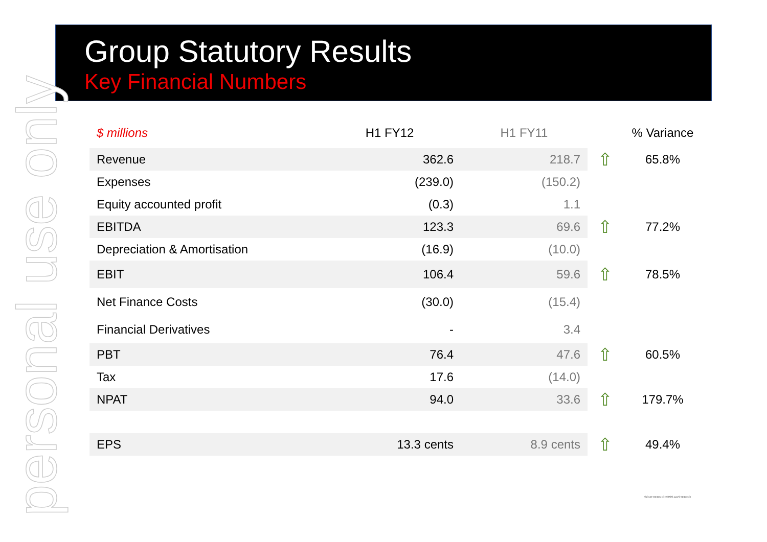Group Statutory Results
Key Financial Numbers
personal use only
| $ millions | H1 FY12 | H1 FY11 | | % Variance |
| --- | --- | --- | --- | --- |
| Revenue | 362.6 | 218.7 | ⇧ | 65.8% |
| Expenses | (239.0) | (150.2) | | |
| Equity accounted profit | (0.3) | 1.1 | | |
| EBITDA | 123.3 | 69.6 | ⇧ | 77.2% |
| Depreciation & Amortisation | (16.9) | (10.0) | | |
| EBIT | 106.4 | 59.6 | ⇧ | 78.5% |
| Net Finance Costs | (30.0) | (15.4) | | |
| Financial Derivatives | - | 3.4 | | |
| PBT | 76.4 | 47.6 | ⇧ | 60.5% |
| Tax | 17.6 | (14.0) | | |
| NPAT | 94.0 | 33.6 | ⇧ | 179.7% |
| EPS | 13.3 cents | 8.9 cents | ⇧ | 49.4% |
SOUTHERN CROSS AUSTEREO